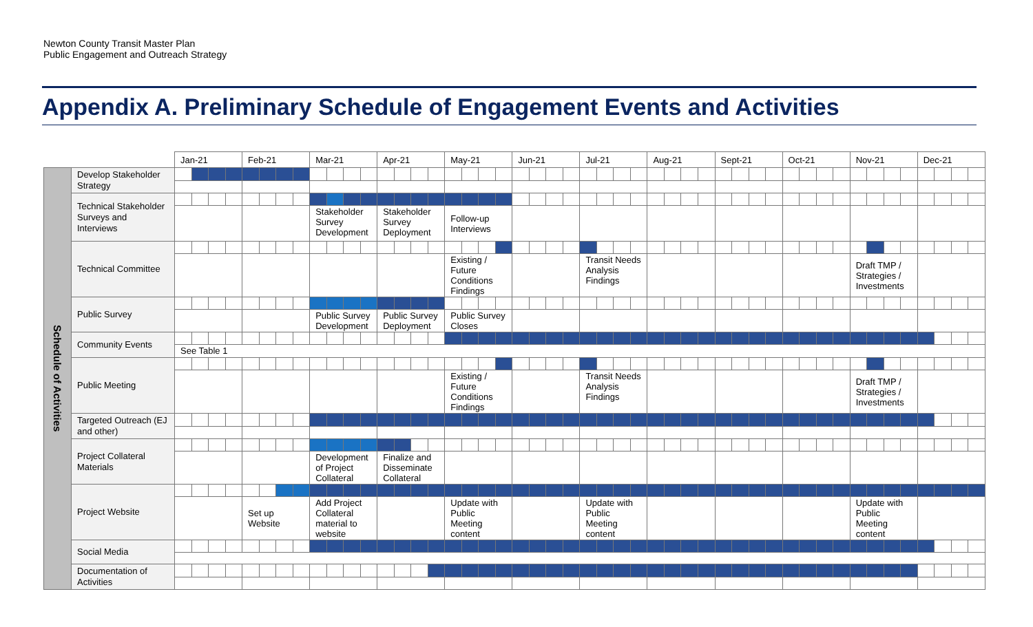Newton County Transit Master Plan
Public Engagement and Outreach Strategy
Appendix A. Preliminary Schedule of Engagement Events and Activities
| | | Jan-21 | | | | Feb-21 | | | | Mar-21 | | | | Apr-21 | | | | May-21 | | | | Jun-21 | | | | Jul-21 | | | | Aug-21 | | | | Sept-21 | | | | Oct-21 | | | | Nov-21 | | | | Dec-21 | | | |
| --- | --- | --- | --- | --- | --- | --- | --- | --- | --- | --- | --- | --- | --- | --- | --- | --- | --- | --- | --- | --- | --- | --- | --- | --- | --- | --- | --- | --- | --- | --- | --- | --- | --- | --- | --- | --- | --- | --- | --- | --- | --- | --- | --- | --- | --- | --- | --- | --- | --- |
| Schedule of Activities | Develop Stakeholder Strategy | | | | | | | | | | | | | | | | | | | | | | | | | | | | | | | | | | | | | | | | | | | | | | | | |
| | Technical Stakeholder Surveys and Interviews | | | | | | | | | | | | | | | | | | | | | | | | | | | | | | | | | | | | | | | | | | | | | | | | |
| | | | | | | | | | | Stakeholder Survey Development | | | | Stakeholder Survey Deployment | | | | Follow-up Interviews | | | | | | | | | | | | | | | | | | | | | | | | | | | | | | | |
| | Technical Committee | | | | | | | | | | | | | | | | | | | | | | | | | | | | | | | | | | | | | | | | | | | | | | | | |
| | | | | | | | | | | | | | | | | | | Existing / Future Conditions Findings | | | | | | | | Transit Needs Analysis Findings | | | | | | | | | | | | | | | | Draft TMP / Strategies / Investments | | | | | | | |
| | Public Survey | | | | | | | | | | | | | | | | | | | | | | | | | | | | | | | | | | | | | | | | | | | | | | | | |
| | | | | | | | | | | Public Survey Development | | | | Public Survey Deployment | | | | Public Survey Closes | | | | | | | | | | | | | | | | | | | | | | | | | | | | | | | |
| | Community Events | | | | | | | | | | | | | | | | | | | | | | | | | | | | | | | | | | | | | | | | | | | | | | | | |
| | | See Table 1 | | | | | | | | | | | | | | | | | | | | | | | | | | | | | | | | | | | | | | | | | | | | | | | |
| | Public Meeting | | | | | | | | | | | | | | | | | | | | | | | | | | | | | | | | | | | | | | | | | | | | | | | | |
| | | | | | | | | | | | | | | | | | | Existing / Future Conditions Findings | | | | | | | | Transit Needs Analysis Findings | | | | | | | | | | | | | | | | Draft TMP / Strategies / Investments | | | | | | | |
| | Targeted Outreach (EJ and other) | | | | | | | | | | | | | | | | | | | | | | | | | | | | | | | | | | | | | | | | | | | | | | | | |
| | Project Collateral Materials | | | | | | | | | | | | | | | | | | | | | | | | | | | | | | | | | | | | | | | | | | | | | | | | |
| | | | | | | | | | | Development of Project Collateral | | | | Finalize and Disseminate Collateral | | | | | | | | | | | | | | | | | | | | | | | | | | | | | | | | | | | |
| | Project Website | | | | | | | | | | | | | | | | | | | | | | | | | | | | | | | | | | | | | | | | | | | | | | | | |
| | | | | | | Set up Website | | | | Add Project Collateral material to website | | | | | | | | Update with Public Meeting content | | | | | | | | Update with Public Meeting content | | | | | | | | | | | | | | | | Update with Public Meeting content | | | | | | | |
| | Social Media | | | | | | | | | | | | | | | | | | | | | | | | | | | | | | | | | | | | | | | | | | | | | | | | |
| | Documentation of Activities | | | | | | | | | | | | | | | | | | | | | | | | | | | | | | | | | | | | | | | | | | | | | | | | |